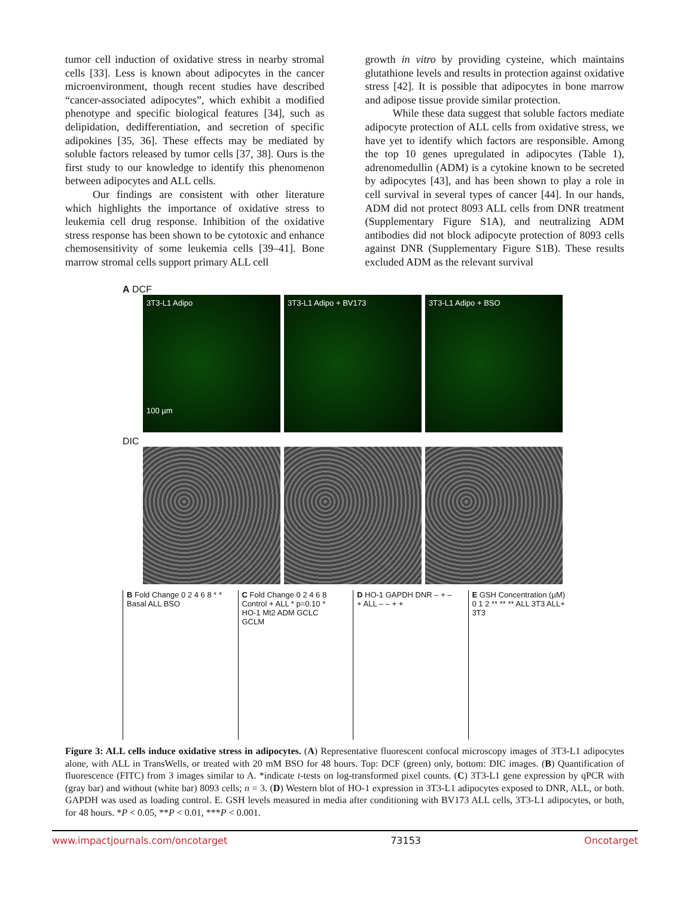tumor cell induction of oxidative stress in nearby stromal cells [33]. Less is known about adipocytes in the cancer microenvironment, though recent studies have described “cancer-associated adipocytes”, which exhibit a modified phenotype and specific biological features [34], such as delipidation, dedifferentiation, and secretion of specific adipokines [35, 36]. These effects may be mediated by soluble factors released by tumor cells [37, 38]. Ours is the first study to our knowledge to identify this phenomenon between adipocytes and ALL cells.
Our findings are consistent with other literature which highlights the importance of oxidative stress to leukemia cell drug response. Inhibition of the oxidative stress response has been shown to be cytotoxic and enhance chemosensitivity of some leukemia cells [39–41]. Bone marrow stromal cells support primary ALL cell
growth in vitro by providing cysteine, which maintains glutathione levels and results in protection against oxidative stress [42]. It is possible that adipocytes in bone marrow and adipose tissue provide similar protection.
While these data suggest that soluble factors mediate adipocyte protection of ALL cells from oxidative stress, we have yet to identify which factors are responsible. Among the top 10 genes upregulated in adipocytes (Table 1), adrenomedullin (ADM) is a cytokine known to be secreted by adipocytes [43], and has been shown to play a role in cell survival in several types of cancer [44]. In our hands, ADM did not protect 8093 ALL cells from DNR treatment (Supplementary Figure S1A), and neutralizing ADM antibodies did not block adipocyte protection of 8093 cells against DNR (Supplementary Figure S1B). These results excluded ADM as the relevant survival
A DCF
3T3-L1 Adipo
100 µm
3T3-L1 Adipo + BV173 3T3-L1 Adipo + BSO
DIC
B Fold Change 0 2 4 6 8 * * Basal ALL BSO
C Fold Change 0 2 4 6 8 Control + ALL * p=0.10 * HO-1 Mt2 ADM GCLC GCLM
D HO-1 GAPDH DNR – + – + ALL – – + +
E GSH Concentration (µM) 0 1 2 ** ** ** ALL 3T3 ALL+ 3T3
Figure 3: ALL cells induce oxidative stress in adipocytes. (A) Representative fluorescent confocal microscopy images of 3T3-L1 adipocytes alone, with ALL in TransWells, or treated with 20 mM BSO for 48 hours. Top: DCF (green) only, bottom: DIC images. (B) Quantification of fluorescence (FITC) from 3 images similar to A. *indicate t-tests on log-transformed pixel counts. (C) 3T3-L1 gene expression by qPCR with (gray bar) and without (white bar) 8093 cells; n = 3. (D) Western blot of HO-1 expression in 3T3-L1 adipocytes exposed to DNR, ALL, or both. GAPDH was used as loading control. E. GSH levels measured in media after conditioning with BV173 ALL cells, 3T3-L1 adipocytes, or both, for 48 hours. *P < 0.05, **P < 0.01, ***P < 0.001.
www.impactjournals.com/oncotarget 73153 Oncotarget